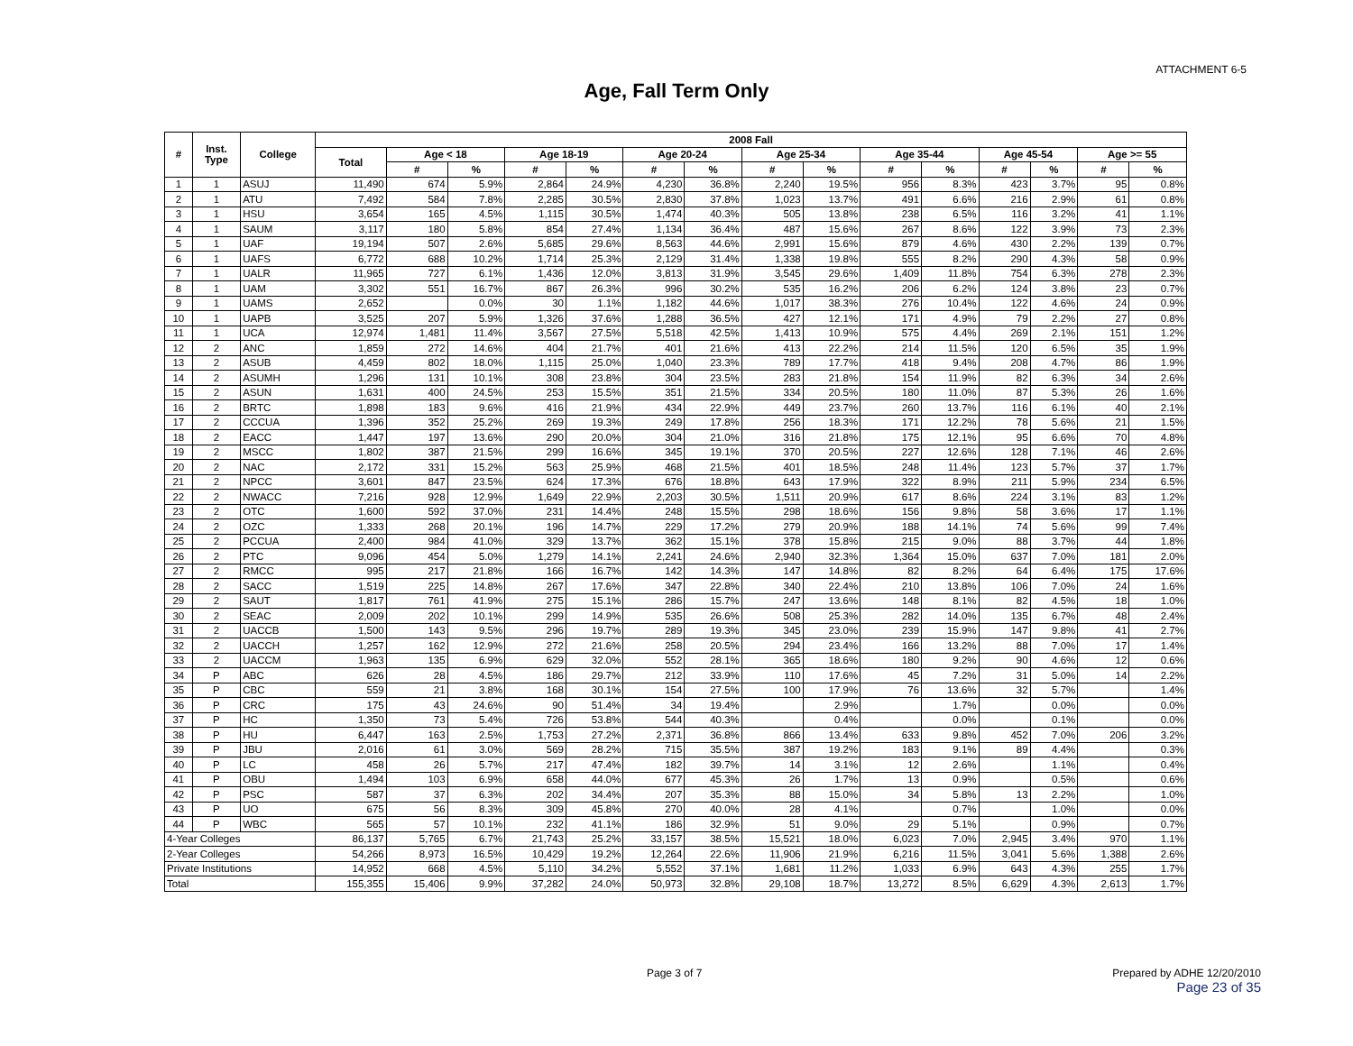ATTACHMENT 6-5
Age, Fall Term Only
| # | Inst. Type | College | 2008 Fall | | | | | | | | | | | | | | |
| --- | --- | --- | --- | --- | --- | --- | --- | --- | --- | --- | --- | --- | --- | --- | --- | --- | --- |
| | | | Total | Age < 18 | | Age 18-19 | | Age 20-24 | | Age 25-34 | | Age 35-44 | | Age 45-54 | | Age >= 55 | |
| | | | | # | % | # | % | # | % | # | % | # | % | # | % | # | % |
| 1 | 1 | ASUJ | 11,490 | 674 | 5.9% | 2,864 | 24.9% | 4,230 | 36.8% | 2,240 | 19.5% | 956 | 8.3% | 423 | 3.7% | 95 | 0.8% |
| 2 | 1 | ATU | 7,492 | 584 | 7.8% | 2,285 | 30.5% | 2,830 | 37.8% | 1,023 | 13.7% | 491 | 6.6% | 216 | 2.9% | 61 | 0.8% |
| 3 | 1 | HSU | 3,654 | 165 | 4.5% | 1,115 | 30.5% | 1,474 | 40.3% | 505 | 13.8% | 238 | 6.5% | 116 | 3.2% | 41 | 1.1% |
| 4 | 1 | SAUM | 3,117 | 180 | 5.8% | 854 | 27.4% | 1,134 | 36.4% | 487 | 15.6% | 267 | 8.6% | 122 | 3.9% | 73 | 2.3% |
| 5 | 1 | UAF | 19,194 | 507 | 2.6% | 5,685 | 29.6% | 8,563 | 44.6% | 2,991 | 15.6% | 879 | 4.6% | 430 | 2.2% | 139 | 0.7% |
| 6 | 1 | UAFS | 6,772 | 688 | 10.2% | 1,714 | 25.3% | 2,129 | 31.4% | 1,338 | 19.8% | 555 | 8.2% | 290 | 4.3% | 58 | 0.9% |
| 7 | 1 | UALR | 11,965 | 727 | 6.1% | 1,436 | 12.0% | 3,813 | 31.9% | 3,545 | 29.6% | 1,409 | 11.8% | 754 | 6.3% | 278 | 2.3% |
| 8 | 1 | UAM | 3,302 | 551 | 16.7% | 867 | 26.3% | 996 | 30.2% | 535 | 16.2% | 206 | 6.2% | 124 | 3.8% | 23 | 0.7% |
| 9 | 1 | UAMS | 2,652 | | 0.0% | 30 | 1.1% | 1,182 | 44.6% | 1,017 | 38.3% | 276 | 10.4% | 122 | 4.6% | 24 | 0.9% |
| 10 | 1 | UAPB | 3,525 | 207 | 5.9% | 1,326 | 37.6% | 1,288 | 36.5% | 427 | 12.1% | 171 | 4.9% | 79 | 2.2% | 27 | 0.8% |
| 11 | 1 | UCA | 12,974 | 1,481 | 11.4% | 3,567 | 27.5% | 5,518 | 42.5% | 1,413 | 10.9% | 575 | 4.4% | 269 | 2.1% | 151 | 1.2% |
| 12 | 2 | ANC | 1,859 | 272 | 14.6% | 404 | 21.7% | 401 | 21.6% | 413 | 22.2% | 214 | 11.5% | 120 | 6.5% | 35 | 1.9% |
| 13 | 2 | ASUB | 4,459 | 802 | 18.0% | 1,115 | 25.0% | 1,040 | 23.3% | 789 | 17.7% | 418 | 9.4% | 208 | 4.7% | 86 | 1.9% |
| 14 | 2 | ASUMH | 1,296 | 131 | 10.1% | 308 | 23.8% | 304 | 23.5% | 283 | 21.8% | 154 | 11.9% | 82 | 6.3% | 34 | 2.6% |
| 15 | 2 | ASUN | 1,631 | 400 | 24.5% | 253 | 15.5% | 351 | 21.5% | 334 | 20.5% | 180 | 11.0% | 87 | 5.3% | 26 | 1.6% |
| 16 | 2 | BRTC | 1,898 | 183 | 9.6% | 416 | 21.9% | 434 | 22.9% | 449 | 23.7% | 260 | 13.7% | 116 | 6.1% | 40 | 2.1% |
| 17 | 2 | CCCUA | 1,396 | 352 | 25.2% | 269 | 19.3% | 249 | 17.8% | 256 | 18.3% | 171 | 12.2% | 78 | 5.6% | 21 | 1.5% |
| 18 | 2 | EACC | 1,447 | 197 | 13.6% | 290 | 20.0% | 304 | 21.0% | 316 | 21.8% | 175 | 12.1% | 95 | 6.6% | 70 | 4.8% |
| 19 | 2 | MSCC | 1,802 | 387 | 21.5% | 299 | 16.6% | 345 | 19.1% | 370 | 20.5% | 227 | 12.6% | 128 | 7.1% | 46 | 2.6% |
| 20 | 2 | NAC | 2,172 | 331 | 15.2% | 563 | 25.9% | 468 | 21.5% | 401 | 18.5% | 248 | 11.4% | 123 | 5.7% | 37 | 1.7% |
| 21 | 2 | NPCC | 3,601 | 847 | 23.5% | 624 | 17.3% | 676 | 18.8% | 643 | 17.9% | 322 | 8.9% | 211 | 5.9% | 234 | 6.5% |
| 22 | 2 | NWACC | 7,216 | 928 | 12.9% | 1,649 | 22.9% | 2,203 | 30.5% | 1,511 | 20.9% | 617 | 8.6% | 224 | 3.1% | 83 | 1.2% |
| 23 | 2 | OTC | 1,600 | 592 | 37.0% | 231 | 14.4% | 248 | 15.5% | 298 | 18.6% | 156 | 9.8% | 58 | 3.6% | 17 | 1.1% |
| 24 | 2 | OZC | 1,333 | 268 | 20.1% | 196 | 14.7% | 229 | 17.2% | 279 | 20.9% | 188 | 14.1% | 74 | 5.6% | 99 | 7.4% |
| 25 | 2 | PCCUA | 2,400 | 984 | 41.0% | 329 | 13.7% | 362 | 15.1% | 378 | 15.8% | 215 | 9.0% | 88 | 3.7% | 44 | 1.8% |
| 26 | 2 | PTC | 9,096 | 454 | 5.0% | 1,279 | 14.1% | 2,241 | 24.6% | 2,940 | 32.3% | 1,364 | 15.0% | 637 | 7.0% | 181 | 2.0% |
| 27 | 2 | RMCC | 995 | 217 | 21.8% | 166 | 16.7% | 142 | 14.3% | 147 | 14.8% | 82 | 8.2% | 64 | 6.4% | 175 | 17.6% |
| 28 | 2 | SACC | 1,519 | 225 | 14.8% | 267 | 17.6% | 347 | 22.8% | 340 | 22.4% | 210 | 13.8% | 106 | 7.0% | 24 | 1.6% |
| 29 | 2 | SAUT | 1,817 | 761 | 41.9% | 275 | 15.1% | 286 | 15.7% | 247 | 13.6% | 148 | 8.1% | 82 | 4.5% | 18 | 1.0% |
| 30 | 2 | SEAC | 2,009 | 202 | 10.1% | 299 | 14.9% | 535 | 26.6% | 508 | 25.3% | 282 | 14.0% | 135 | 6.7% | 48 | 2.4% |
| 31 | 2 | UACCB | 1,500 | 143 | 9.5% | 296 | 19.7% | 289 | 19.3% | 345 | 23.0% | 239 | 15.9% | 147 | 9.8% | 41 | 2.7% |
| 32 | 2 | UACCH | 1,257 | 162 | 12.9% | 272 | 21.6% | 258 | 20.5% | 294 | 23.4% | 166 | 13.2% | 88 | 7.0% | 17 | 1.4% |
| 33 | 2 | UACCM | 1,963 | 135 | 6.9% | 629 | 32.0% | 552 | 28.1% | 365 | 18.6% | 180 | 9.2% | 90 | 4.6% | 12 | 0.6% |
| 34 | P | ABC | 626 | 28 | 4.5% | 186 | 29.7% | 212 | 33.9% | 110 | 17.6% | 45 | 7.2% | 31 | 5.0% | 14 | 2.2% |
| 35 | P | CBC | 559 | 21 | 3.8% | 168 | 30.1% | 154 | 27.5% | 100 | 17.9% | 76 | 13.6% | 32 | 5.7% | | 1.4% |
| 36 | P | CRC | 175 | 43 | 24.6% | 90 | 51.4% | 34 | 19.4% | | 2.9% | | 1.7% | | 0.0% | | 0.0% |
| 37 | P | HC | 1,350 | 73 | 5.4% | 726 | 53.8% | 544 | 40.3% | | 0.4% | | 0.0% | | 0.1% | | 0.0% |
| 38 | P | HU | 6,447 | 163 | 2.5% | 1,753 | 27.2% | 2,371 | 36.8% | 866 | 13.4% | 633 | 9.8% | 452 | 7.0% | 206 | 3.2% |
| 39 | P | JBU | 2,016 | 61 | 3.0% | 569 | 28.2% | 715 | 35.5% | 387 | 19.2% | 183 | 9.1% | 89 | 4.4% | | 0.3% |
| 40 | P | LC | 458 | 26 | 5.7% | 217 | 47.4% | 182 | 39.7% | 14 | 3.1% | 12 | 2.6% | | 1.1% | | 0.4% |
| 41 | P | OBU | 1,494 | 103 | 6.9% | 658 | 44.0% | 677 | 45.3% | 26 | 1.7% | 13 | 0.9% | | 0.5% | | 0.6% |
| 42 | P | PSC | 587 | 37 | 6.3% | 202 | 34.4% | 207 | 35.3% | 88 | 15.0% | 34 | 5.8% | 13 | 2.2% | | 1.0% |
| 43 | P | UO | 675 | 56 | 8.3% | 309 | 45.8% | 270 | 40.0% | 28 | 4.1% | | 0.7% | | 1.0% | | 0.0% |
| 44 | P | WBC | 565 | 57 | 10.1% | 232 | 41.1% | 186 | 32.9% | 51 | 9.0% | 29 | 5.1% | | 0.9% | | 0.7% |
| 4-Year Colleges | | | 86,137 | 5,765 | 6.7% | 21,743 | 25.2% | 33,157 | 38.5% | 15,521 | 18.0% | 6,023 | 7.0% | 2,945 | 3.4% | 970 | 1.1% |
| 2-Year Colleges | | | 54,266 | 8,973 | 16.5% | 10,429 | 19.2% | 12,264 | 22.6% | 11,906 | 21.9% | 6,216 | 11.5% | 3,041 | 5.6% | 1,388 | 2.6% |
| Private Institutions | | | 14,952 | 668 | 4.5% | 5,110 | 34.2% | 5,552 | 37.1% | 1,681 | 11.2% | 1,033 | 6.9% | 643 | 4.3% | 255 | 1.7% |
| Total | | | 155,355 | 15,406 | 9.9% | 37,282 | 24.0% | 50,973 | 32.8% | 29,108 | 18.7% | 13,272 | 8.5% | 6,629 | 4.3% | 2,613 | 1.7% |
Page 3 of 7
Prepared by ADHE 12/20/2010
Page 23 of 35